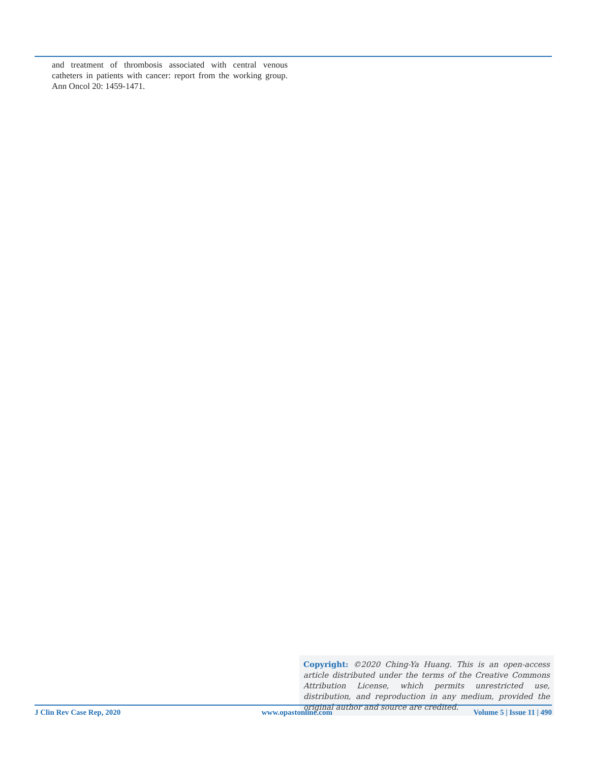and treatment of thrombosis associated with central venous catheters in patients with cancer: report from the working group. Ann Oncol 20: 1459-1471.
Copyright: ©2020 Ching-Ya Huang. This is an open-access article distributed under the terms of the Creative Commons Attribution License, which permits unrestricted use, distribution, and reproduction in any medium, provided the original author and source are credited.
J Clin Rev Case Rep, 2020 www.opastonline.com Volume 5 | Issue 11 | 490